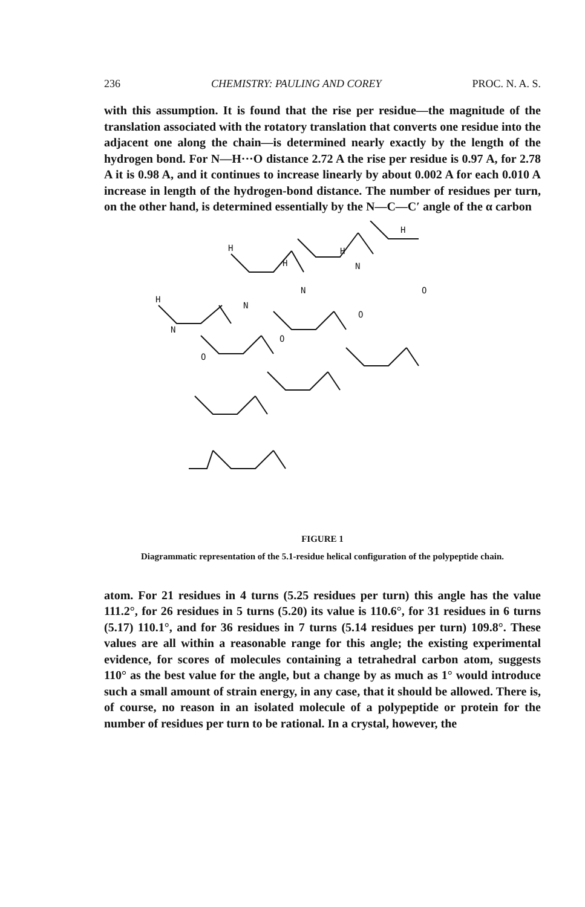236 CHEMISTRY: PAULING AND COREY PROC. N. A. S.
with this assumption. It is found that the rise per residue—the magnitude of the translation associated with the rotatory translation that converts one residue into the adjacent one along the chain—is determined nearly exactly by the length of the hydrogen bond. For N—H···O distance 2.72 A the rise per residue is 0.97 A, for 2.78 A it is 0.98 A, and it continues to increase linearly by about 0.002 A for each 0.010 A increase in length of the hydrogen-bond distance. The number of residues per turn, on the other hand, is determined essentially by the N—C—C′ angle of the α carbon
H
H
H
H
H
N
N
N
N
O
O
O
O
FIGURE 1
Diagrammatic representation of the 5.1-residue helical configuration of the polypeptide chain.
atom. For 21 residues in 4 turns (5.25 residues per turn) this angle has the value 111.2°, for 26 residues in 5 turns (5.20) its value is 110.6°, for 31 residues in 6 turns (5.17) 110.1°, and for 36 residues in 7 turns (5.14 residues per turn) 109.8°. These values are all within a reasonable range for this angle; the existing experimental evidence, for scores of molecules containing a tetrahedral carbon atom, suggests 110° as the best value for the angle, but a change by as much as 1° would introduce such a small amount of strain energy, in any case, that it should be allowed. There is, of course, no reason in an isolated molecule of a polypeptide or protein for the number of residues per turn to be rational. In a crystal, however, the